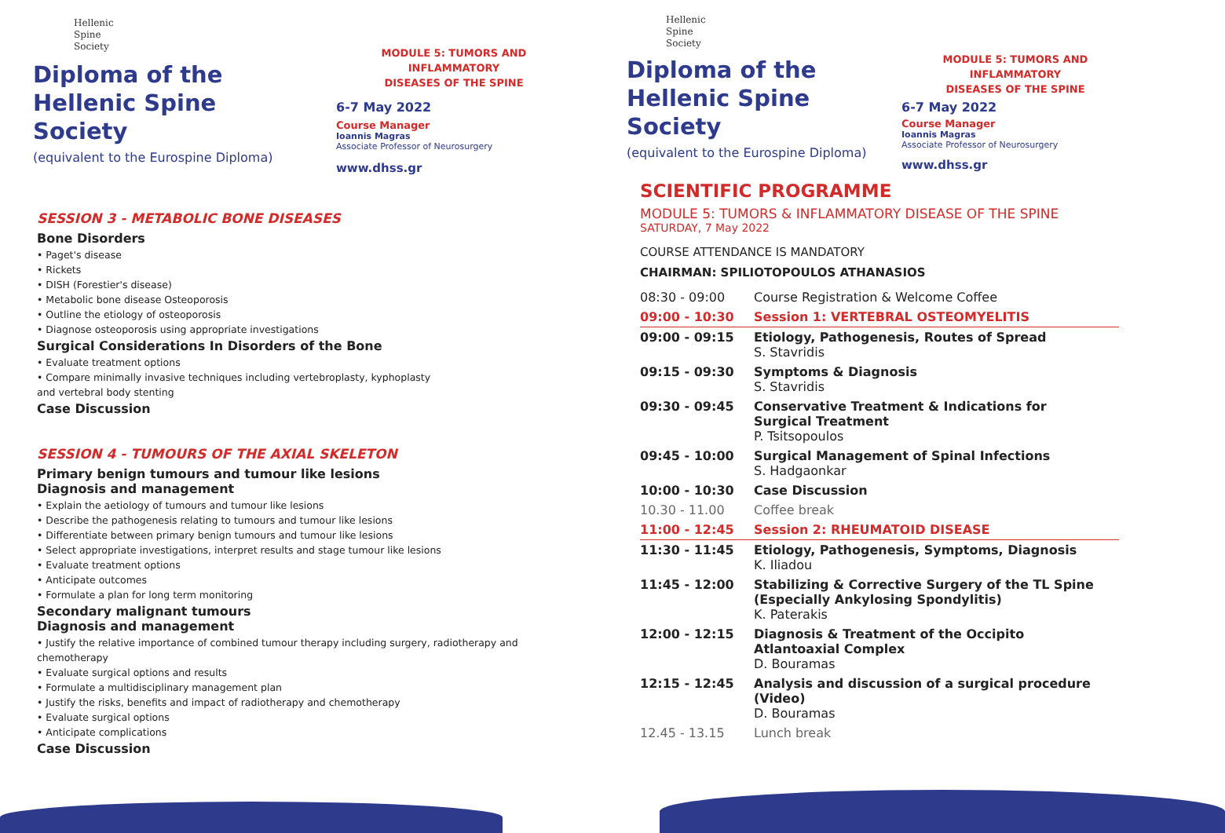Hellenic
Spine
Society
Diploma of the
Hellenic Spine Society
(equivalent to the Eurospine Diploma)
MODULE 5: TUMORS AND INFLAMMATORY
DISEASES OF THE SPINE
6-7 May 2022
Course Manager
Ioannis Magras
Associate Professor of Neurosurgery
www.dhss.gr
SESSION 3 - METABOLIC BONE DISEASES
Bone Disorders
• Paget's disease
• Rickets
• DISH (Forestier's disease)
• Metabolic bone disease Osteoporosis
• Outline the etiology of osteoporosis
• Diagnose osteoporosis using appropriate investigations
Surgical Considerations In Disorders of the Bone
• Evaluate treatment options
• Compare minimally invasive techniques including vertebroplasty, kyphoplasty
and vertebral body stenting
Case Discussion
SESSION 4 - TUMOURS OF THE AXIAL SKELETON
Primary benign tumours and tumour like lesions
Diagnosis and management
• Explain the aetiology of tumours and tumour like lesions
• Describe the pathogenesis relating to tumours and tumour like lesions
• Differentiate between primary benign tumours and tumour like lesions
• Select appropriate investigations, interpret results and stage tumour like lesions
• Evaluate treatment options
• Anticipate outcomes
• Formulate a plan for long term monitoring
Secondary malignant tumours
Diagnosis and management
• Justify the relative importance of combined tumour therapy including surgery, radiotherapy and chemotherapy
• Evaluate surgical options and results
• Formulate a multidisciplinary management plan
• Justify the risks, benefits and impact of radiotherapy and chemotherapy
• Evaluate surgical options
• Anticipate complications
Case Discussion
Hellenic
Spine
Society
Diploma of the
Hellenic Spine Society
(equivalent to the Eurospine Diploma)
MODULE 5: TUMORS AND INFLAMMATORY
DISEASES OF THE SPINE
6-7 May 2022
Course Manager
Ioannis Magras
Associate Professor of Neurosurgery
www.dhss.gr
SCIENTIFIC PROGRAMME
MODULE 5: TUMORS & INFLAMMATORY DISEASE OF THE SPINE
SATURDAY, 7 May 2022
COURSE ATTENDANCE IS MANDATORY
CHAIRMAN: SPILIOTOPOULOS ATHANASIOS
| 08:30 - 09:00 | Course Registration & Welcome Coffee |
| 09:00 - 10:30 | Session 1: VERTEBRAL OSTEOMYELITIS |
| 09:00 - 09:15 | Etiology, Pathogenesis, Routes of Spread S. Stavridis |
| 09:15 - 09:30 | Symptoms & Diagnosis S. Stavridis |
| 09:30 - 09:45 | Conservative Treatment & Indications for Surgical Treatment P. Tsitsopoulos |
| 09:45 - 10:00 | Surgical Management of Spinal Infections S. Hadgaonkar |
| 10:00 - 10:30 | Case Discussion |
| 10.30 - 11.00 | Coffee break |
| 11:00 - 12:45 | Session 2: RHEUMATOID DISEASE |
| 11:30 - 11:45 | Etiology, Pathogenesis, Symptoms, Diagnosis K. Iliadou |
| 11:45 - 12:00 | Stabilizing & Corrective Surgery of the TL Spine (Especially Ankylosing Spondylitis) K. Paterakis |
| 12:00 - 12:15 | Diagnosis & Treatment of the Occipito Atlantoaxial Complex D. Bouramas |
| 12:15 - 12:45 | Analysis and discussion of a surgical procedure (Video) D. Bouramas |
| 12.45 - 13.15 | Lunch break |